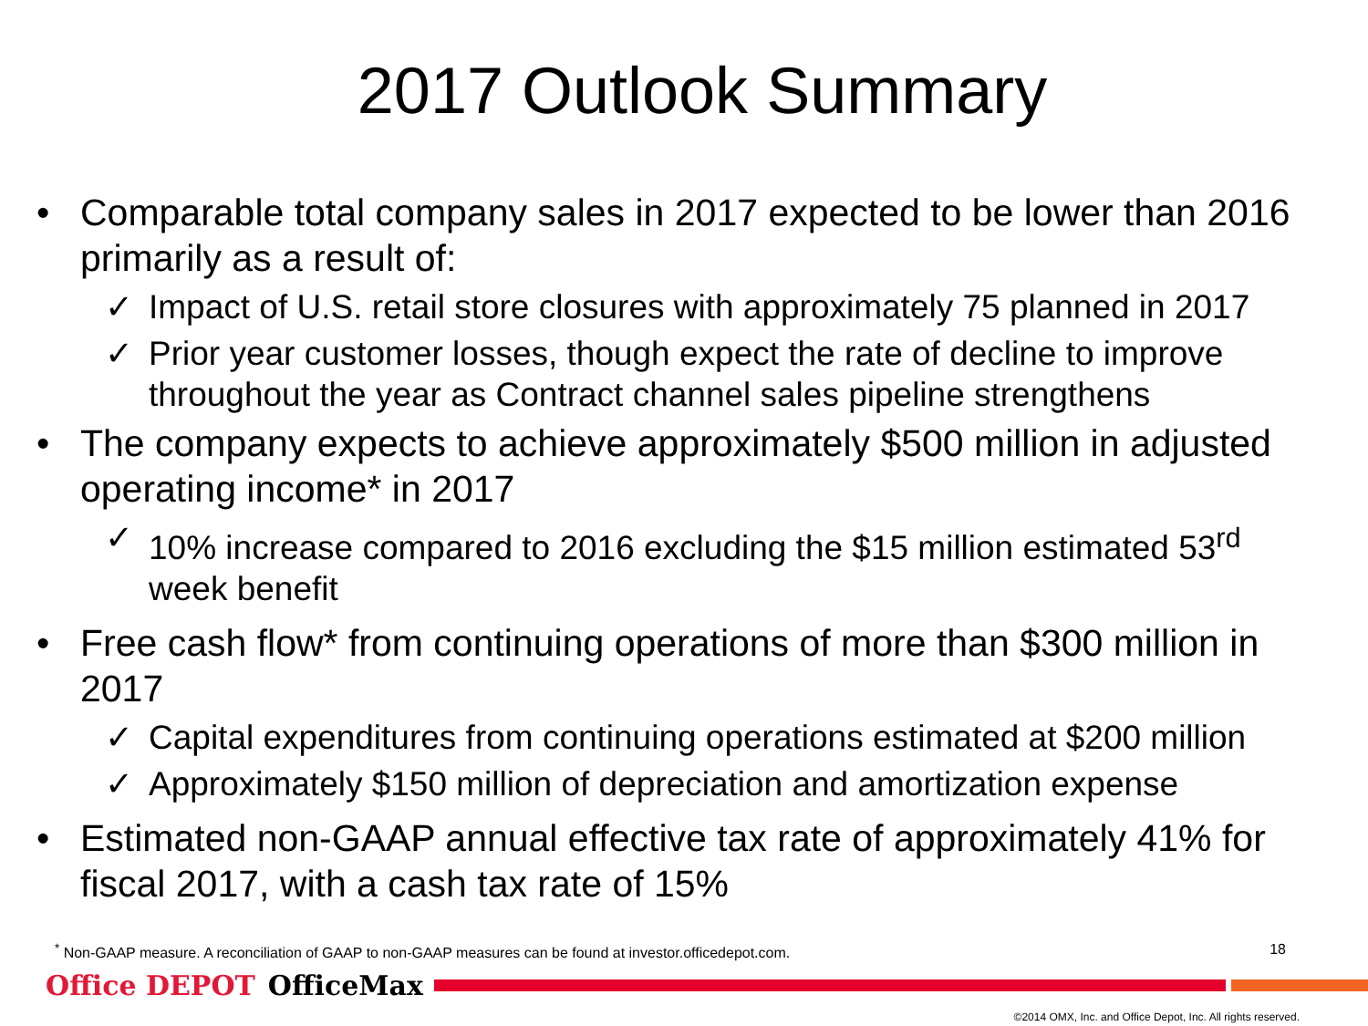2017 Outlook Summary
• Comparable total company sales in 2017 expected to be lower than 2016 primarily as a result of:
✓ Impact of U.S. retail store closures with approximately 75 planned in 2017
✓ Prior year customer losses, though expect the rate of decline to improve throughout the year as Contract channel sales pipeline strengthens
• The company expects to achieve approximately $500 million in adjusted operating income* in 2017
✓ 10% increase compared to 2016 excluding the $15 million estimated 53<sup>rd</sup> week benefit
• Free cash flow* from continuing operations of more than $300 million in 2017
✓ Capital expenditures from continuing operations estimated at $200 million
✓ Approximately $150 million of depreciation and amortization expense
• Estimated non-GAAP annual effective tax rate of approximately 41% for fiscal 2017, with a cash tax rate of 15%
<sup>*</sup> Non-GAAP measure. A reconciliation of GAAP to non-GAAP measures can be found at investor.officedepot.com. 18
Office DEPOT OfficeMax
©2014 OMX, Inc. and Office Depot, Inc. All rights reserved.